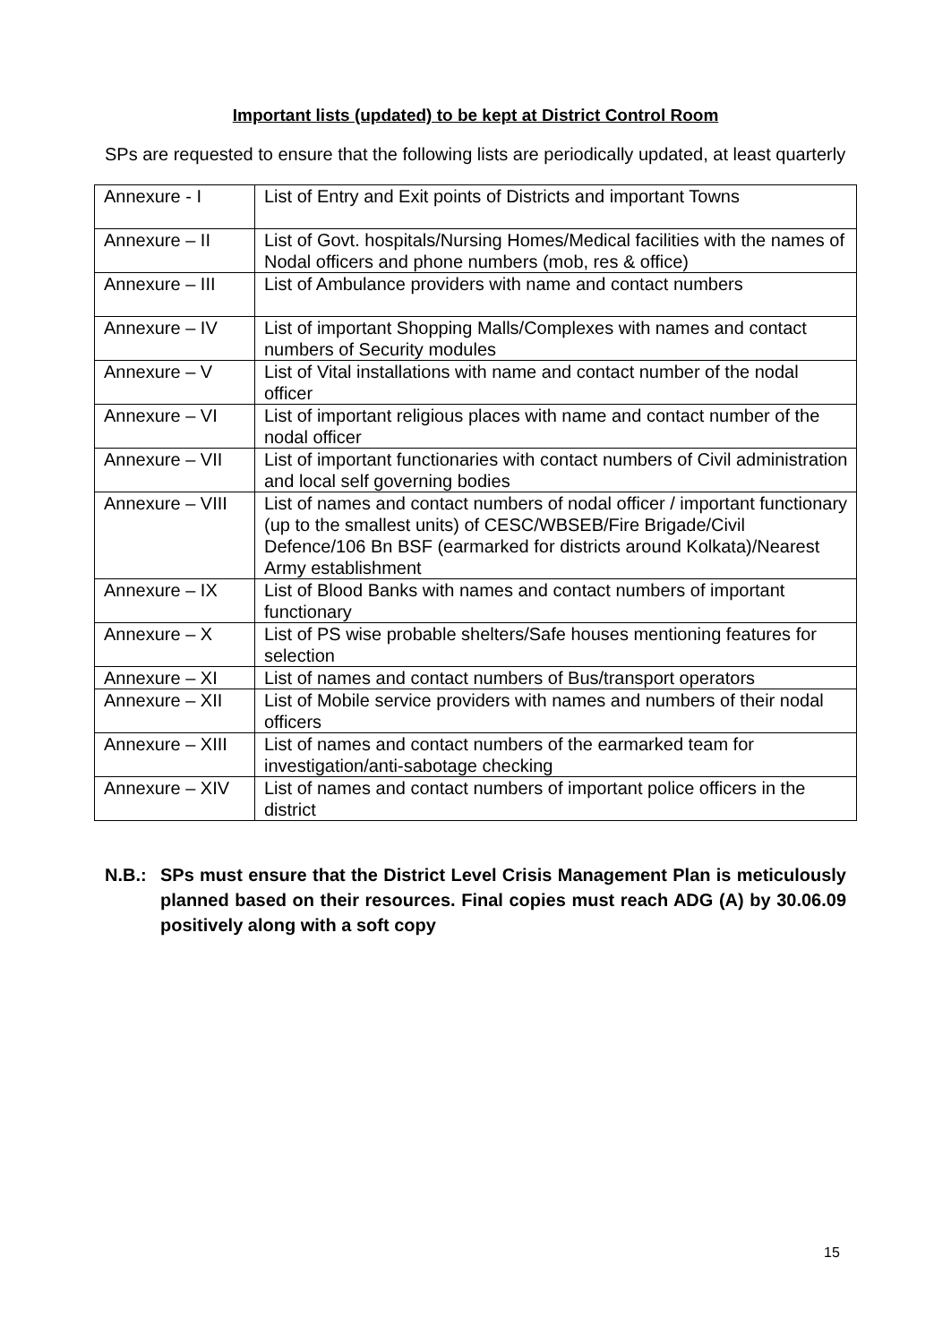Important lists (updated) to be kept at District Control Room
SPs are requested to ensure that the following lists are periodically updated, at least quarterly
| Annexure - I | List of Entry and Exit points of Districts and important Towns |
| Annexure – II | List of Govt. hospitals/Nursing Homes/Medical facilities with the names of Nodal officers and phone numbers (mob, res & office) |
| Annexure – III | List of Ambulance providers with name and contact numbers |
| Annexure – IV | List of important Shopping Malls/Complexes with names and contact numbers of Security modules |
| Annexure – V | List of Vital installations with name and contact number of the nodal officer |
| Annexure – VI | List of important religious places with name and contact number of the nodal officer |
| Annexure – VII | List of important functionaries with contact numbers of Civil administration and local self governing bodies |
| Annexure – VIII | List of names and contact numbers of nodal officer / important functionary (up to the smallest units) of CESC/WBSEB/Fire Brigade/Civil Defence/106 Bn BSF (earmarked for districts around Kolkata)/Nearest Army establishment |
| Annexure – IX | List of Blood Banks with names and contact numbers of important functionary |
| Annexure – X | List of PS wise probable shelters/Safe houses mentioning features for selection |
| Annexure – XI | List of names and contact numbers of Bus/transport operators |
| Annexure – XII | List of Mobile service providers with names and numbers of their nodal officers |
| Annexure – XIII | List of names and contact numbers of the earmarked team for investigation/anti-sabotage checking |
| Annexure – XIV | List of names and contact numbers of important police officers in the district |
N.B.: SPs must ensure that the District Level Crisis Management Plan is meticulously planned based on their resources. Final copies must reach ADG (A) by 30.06.09 positively along with a soft copy
15